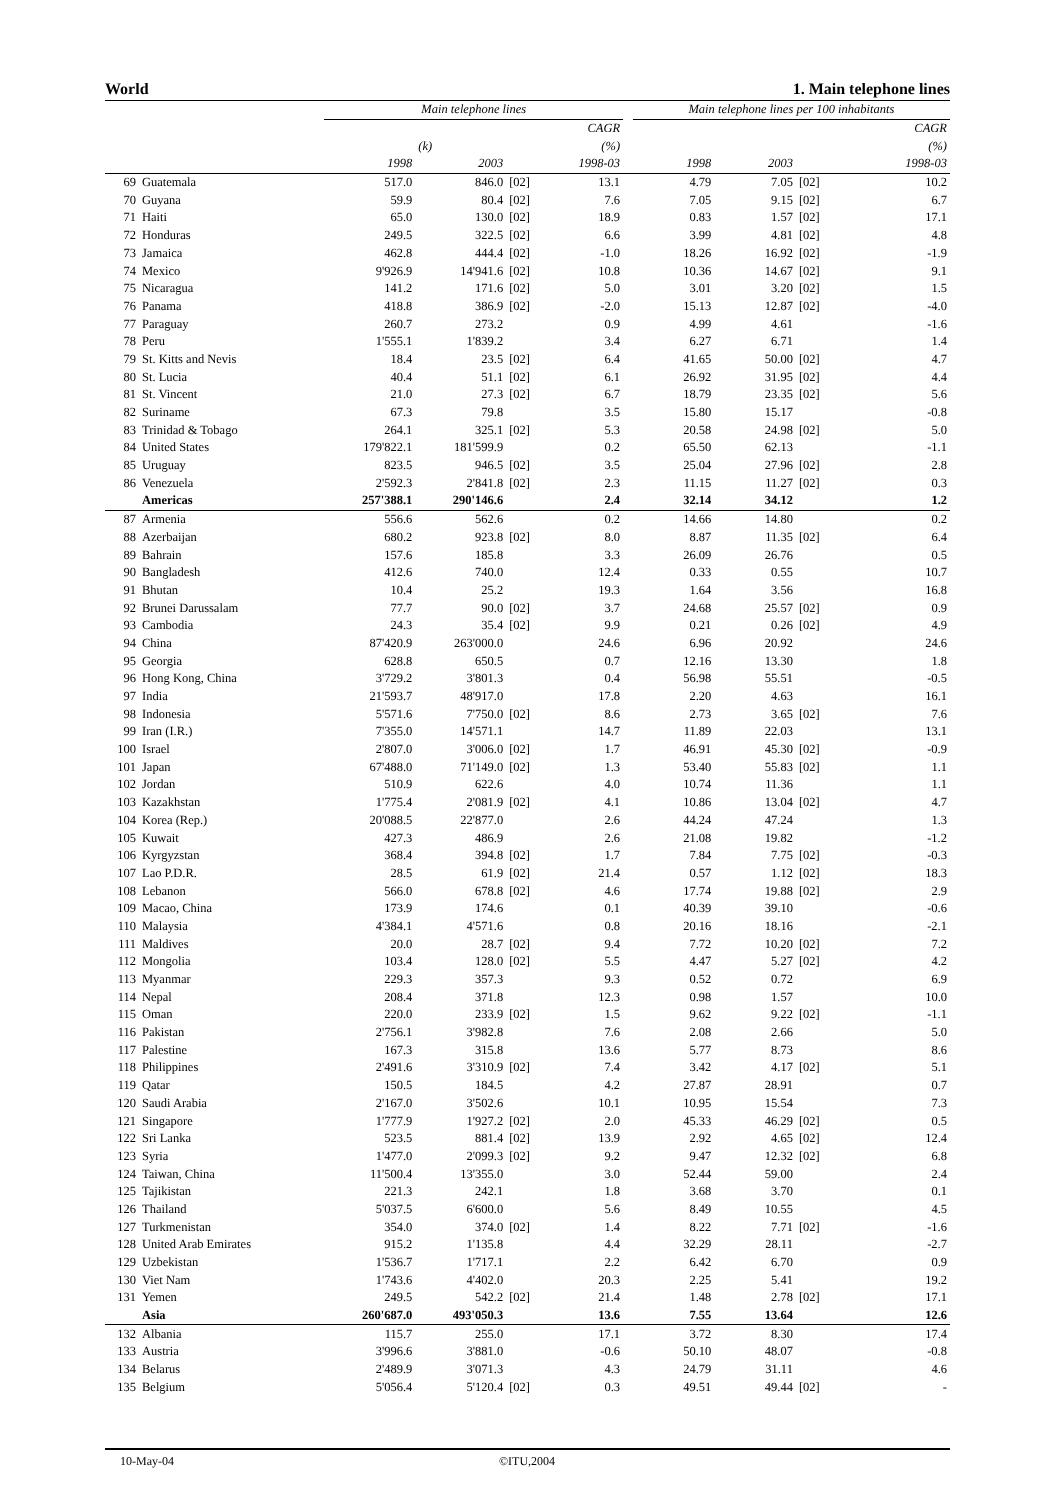World 1. Main telephone lines
| | | Main telephone lines | | | | | Main telephone lines per 100 inhabitants | | | |
| --- | --- | --- | --- | --- | --- | --- | --- | --- | --- | --- |
| | | | | | CAGR | | | | | CAGR |
| | | | (k) | | (%) | | | | | (%) |
| | | 1998 | 2003 | | 1998-03 | | 1998 | 2003 | | 1998-03 |
| 69 | Guatemala | 517.0 | 846.0 | [02] | 13.1 | | 4.79 | 7.05 | [02] | 10.2 |
| 70 | Guyana | 59.9 | 80.4 | [02] | 7.6 | | 7.05 | 9.15 | [02] | 6.7 |
| 71 | Haiti | 65.0 | 130.0 | [02] | 18.9 | | 0.83 | 1.57 | [02] | 17.1 |
| 72 | Honduras | 249.5 | 322.5 | [02] | 6.6 | | 3.99 | 4.81 | [02] | 4.8 |
| 73 | Jamaica | 462.8 | 444.4 | [02] | -1.0 | | 18.26 | 16.92 | [02] | -1.9 |
| 74 | Mexico | 9'926.9 | 14'941.6 | [02] | 10.8 | | 10.36 | 14.67 | [02] | 9.1 |
| 75 | Nicaragua | 141.2 | 171.6 | [02] | 5.0 | | 3.01 | 3.20 | [02] | 1.5 |
| 76 | Panama | 418.8 | 386.9 | [02] | -2.0 | | 15.13 | 12.87 | [02] | -4.0 |
| 77 | Paraguay | 260.7 | 273.2 | | 0.9 | | 4.99 | 4.61 | | -1.6 |
| 78 | Peru | 1'555.1 | 1'839.2 | | 3.4 | | 6.27 | 6.71 | | 1.4 |
| 79 | St. Kitts and Nevis | 18.4 | 23.5 | [02] | 6.4 | | 41.65 | 50.00 | [02] | 4.7 |
| 80 | St. Lucia | 40.4 | 51.1 | [02] | 6.1 | | 26.92 | 31.95 | [02] | 4.4 |
| 81 | St. Vincent | 21.0 | 27.3 | [02] | 6.7 | | 18.79 | 23.35 | [02] | 5.6 |
| 82 | Suriname | 67.3 | 79.8 | | 3.5 | | 15.80 | 15.17 | | -0.8 |
| 83 | Trinidad & Tobago | 264.1 | 325.1 | [02] | 5.3 | | 20.58 | 24.98 | [02] | 5.0 |
| 84 | United States | 179'822.1 | 181'599.9 | | 0.2 | | 65.50 | 62.13 | | -1.1 |
| 85 | Uruguay | 823.5 | 946.5 | [02] | 3.5 | | 25.04 | 27.96 | [02] | 2.8 |
| 86 | Venezuela | 2'592.3 | 2'841.8 | [02] | 2.3 | | 11.15 | 11.27 | [02] | 0.3 |
| | Americas | 257'388.1 | 290'146.6 | | 2.4 | | 32.14 | 34.12 | | 1.2 |
| 87 | Armenia | 556.6 | 562.6 | | 0.2 | | 14.66 | 14.80 | | 0.2 |
| 88 | Azerbaijan | 680.2 | 923.8 | [02] | 8.0 | | 8.87 | 11.35 | [02] | 6.4 |
| 89 | Bahrain | 157.6 | 185.8 | | 3.3 | | 26.09 | 26.76 | | 0.5 |
| 90 | Bangladesh | 412.6 | 740.0 | | 12.4 | | 0.33 | 0.55 | | 10.7 |
| 91 | Bhutan | 10.4 | 25.2 | | 19.3 | | 1.64 | 3.56 | | 16.8 |
| 92 | Brunei Darussalam | 77.7 | 90.0 | [02] | 3.7 | | 24.68 | 25.57 | [02] | 0.9 |
| 93 | Cambodia | 24.3 | 35.4 | [02] | 9.9 | | 0.21 | 0.26 | [02] | 4.9 |
| 94 | China | 87'420.9 | 263'000.0 | | 24.6 | | 6.96 | 20.92 | | 24.6 |
| 95 | Georgia | 628.8 | 650.5 | | 0.7 | | 12.16 | 13.30 | | 1.8 |
| 96 | Hong Kong, China | 3'729.2 | 3'801.3 | | 0.4 | | 56.98 | 55.51 | | -0.5 |
| 97 | India | 21'593.7 | 48'917.0 | | 17.8 | | 2.20 | 4.63 | | 16.1 |
| 98 | Indonesia | 5'571.6 | 7'750.0 | [02] | 8.6 | | 2.73 | 3.65 | [02] | 7.6 |
| 99 | Iran (I.R.) | 7'355.0 | 14'571.1 | | 14.7 | | 11.89 | 22.03 | | 13.1 |
| 100 | Israel | 2'807.0 | 3'006.0 | [02] | 1.7 | | 46.91 | 45.30 | [02] | -0.9 |
| 101 | Japan | 67'488.0 | 71'149.0 | [02] | 1.3 | | 53.40 | 55.83 | [02] | 1.1 |
| 102 | Jordan | 510.9 | 622.6 | | 4.0 | | 10.74 | 11.36 | | 1.1 |
| 103 | Kazakhstan | 1'775.4 | 2'081.9 | [02] | 4.1 | | 10.86 | 13.04 | [02] | 4.7 |
| 104 | Korea (Rep.) | 20'088.5 | 22'877.0 | | 2.6 | | 44.24 | 47.24 | | 1.3 |
| 105 | Kuwait | 427.3 | 486.9 | | 2.6 | | 21.08 | 19.82 | | -1.2 |
| 106 | Kyrgyzstan | 368.4 | 394.8 | [02] | 1.7 | | 7.84 | 7.75 | [02] | -0.3 |
| 107 | Lao P.D.R. | 28.5 | 61.9 | [02] | 21.4 | | 0.57 | 1.12 | [02] | 18.3 |
| 108 | Lebanon | 566.0 | 678.8 | [02] | 4.6 | | 17.74 | 19.88 | [02] | 2.9 |
| 109 | Macao, China | 173.9 | 174.6 | | 0.1 | | 40.39 | 39.10 | | -0.6 |
| 110 | Malaysia | 4'384.1 | 4'571.6 | | 0.8 | | 20.16 | 18.16 | | -2.1 |
| 111 | Maldives | 20.0 | 28.7 | [02] | 9.4 | | 7.72 | 10.20 | [02] | 7.2 |
| 112 | Mongolia | 103.4 | 128.0 | [02] | 5.5 | | 4.47 | 5.27 | [02] | 4.2 |
| 113 | Myanmar | 229.3 | 357.3 | | 9.3 | | 0.52 | 0.72 | | 6.9 |
| 114 | Nepal | 208.4 | 371.8 | | 12.3 | | 0.98 | 1.57 | | 10.0 |
| 115 | Oman | 220.0 | 233.9 | [02] | 1.5 | | 9.62 | 9.22 | [02] | -1.1 |
| 116 | Pakistan | 2'756.1 | 3'982.8 | | 7.6 | | 2.08 | 2.66 | | 5.0 |
| 117 | Palestine | 167.3 | 315.8 | | 13.6 | | 5.77 | 8.73 | | 8.6 |
| 118 | Philippines | 2'491.6 | 3'310.9 | [02] | 7.4 | | 3.42 | 4.17 | [02] | 5.1 |
| 119 | Qatar | 150.5 | 184.5 | | 4.2 | | 27.87 | 28.91 | | 0.7 |
| 120 | Saudi Arabia | 2'167.0 | 3'502.6 | | 10.1 | | 10.95 | 15.54 | | 7.3 |
| 121 | Singapore | 1'777.9 | 1'927.2 | [02] | 2.0 | | 45.33 | 46.29 | [02] | 0.5 |
| 122 | Sri Lanka | 523.5 | 881.4 | [02] | 13.9 | | 2.92 | 4.65 | [02] | 12.4 |
| 123 | Syria | 1'477.0 | 2'099.3 | [02] | 9.2 | | 9.47 | 12.32 | [02] | 6.8 |
| 124 | Taiwan, China | 11'500.4 | 13'355.0 | | 3.0 | | 52.44 | 59.00 | | 2.4 |
| 125 | Tajikistan | 221.3 | 242.1 | | 1.8 | | 3.68 | 3.70 | | 0.1 |
| 126 | Thailand | 5'037.5 | 6'600.0 | | 5.6 | | 8.49 | 10.55 | | 4.5 |
| 127 | Turkmenistan | 354.0 | 374.0 | [02] | 1.4 | | 8.22 | 7.71 | [02] | -1.6 |
| 128 | United Arab Emirates | 915.2 | 1'135.8 | | 4.4 | | 32.29 | 28.11 | | -2.7 |
| 129 | Uzbekistan | 1'536.7 | 1'717.1 | | 2.2 | | 6.42 | 6.70 | | 0.9 |
| 130 | Viet Nam | 1'743.6 | 4'402.0 | | 20.3 | | 2.25 | 5.41 | | 19.2 |
| 131 | Yemen | 249.5 | 542.2 | [02] | 21.4 | | 1.48 | 2.78 | [02] | 17.1 |
| | Asia | 260'687.0 | 493'050.3 | | 13.6 | | 7.55 | 13.64 | | 12.6 |
| 132 | Albania | 115.7 | 255.0 | | 17.1 | | 3.72 | 8.30 | | 17.4 |
| 133 | Austria | 3'996.6 | 3'881.0 | | -0.6 | | 50.10 | 48.07 | | -0.8 |
| 134 | Belarus | 2'489.9 | 3'071.3 | | 4.3 | | 24.79 | 31.11 | | 4.6 |
| 135 | Belgium | 5'056.4 | 5'120.4 | [02] | 0.3 | | 49.51 | 49.44 | [02] | - |
10-May-04 ©ITU,2004